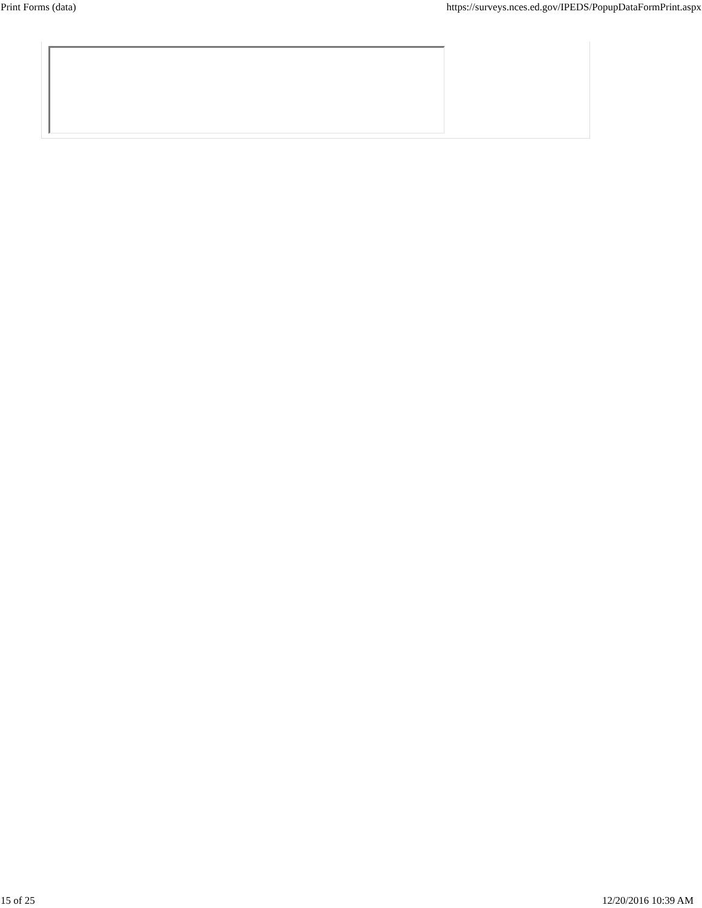Print Forms (data) https://surveys.nces.ed.gov/IPEDS/PopupDataFormPrint.aspx
15 of 25 12/20/2016 10:39 AM